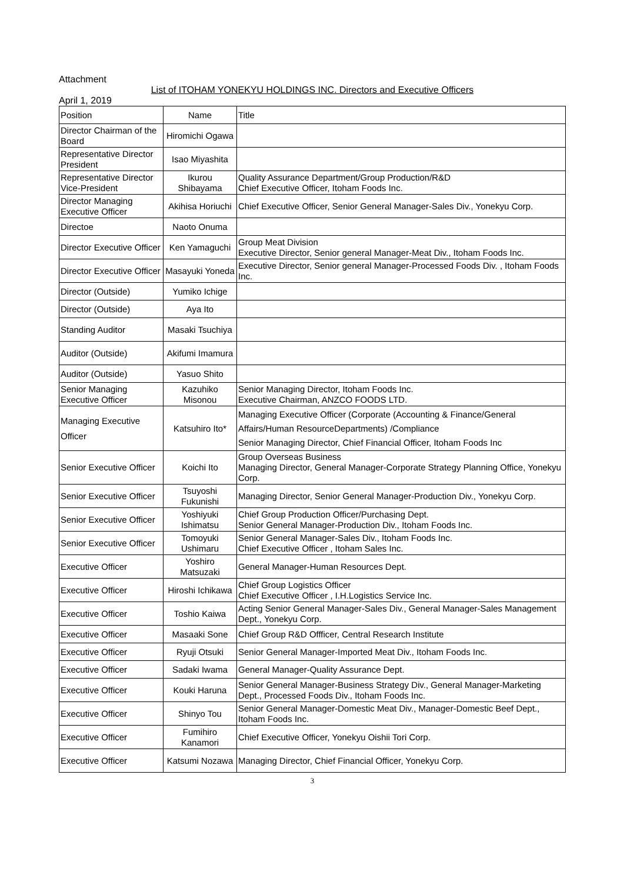Attachment
List of ITOHAM YONEKYU HOLDINGS INC. Directors and Executive Officers
April 1, 2019
| Position | Name | Title |
| --- | --- | --- |
| Director Chairman of the Board | Hiromichi Ogawa | |
| Representative Director President | Isao Miyashita | |
| Representative Director Vice-President | Ikurou Shibayama | Quality Assurance Department/Group Production/R&D Chief Executive Officer, Itoham Foods Inc. |
| Director Managing Executive Officer | Akihisa Horiuchi | Chief Executive Officer, Senior General Manager-Sales Div., Yonekyu Corp. |
| Directoe | Naoto Onuma | |
| Director Executive Officer | Ken Yamaguchi | Group Meat Division Executive Director, Senior general Manager-Meat Div., Itoham Foods Inc. |
| Director Executive Officer | Masayuki Yoneda | Executive Director, Senior general Manager-Processed Foods Div. , Itoham Foods Inc. |
| Director (Outside) | Yumiko Ichige | |
| Director (Outside) | Aya Ito | |
| Standing Auditor | Masaki Tsuchiya | |
| Auditor (Outside) | Akifumi Imamura | |
| Auditor (Outside) | Yasuo Shito | |
| Senior Managing Executive Officer | Kazuhiko Misonou | Senior Managing Director, Itoham Foods Inc. Executive Chairman, ANZCO FOODS LTD. |
| Managing Executive Officer | Katsuhiro Ito* | Managing Executive Officer (Corporate (Accounting & Finance/General Affairs/Human ResourceDepartments) /Compliance Senior Managing Director, Chief Financial Officer, Itoham Foods Inc |
| Senior Executive Officer | Koichi Ito | Group Overseas Business Managing Director, General Manager-Corporate Strategy Planning Office, Yonekyu Corp. |
| Senior Executive Officer | Tsuyoshi Fukunishi | Managing Director, Senior General Manager-Production Div., Yonekyu Corp. |
| Senior Executive Officer | Yoshiyuki Ishimatsu | Chief Group Production Officer/Purchasing Dept. Senior General Manager-Production Div., Itoham Foods Inc. |
| Senior Executive Officer | Tomoyuki Ushimaru | Senior General Manager-Sales Div., Itoham Foods Inc. Chief Executive Officer , Itoham Sales Inc. |
| Executive Officer | Yoshiro Matsuzaki | General Manager-Human Resources Dept. |
| Executive Officer | Hiroshi Ichikawa | Chief Group Logistics Officer Chief Executive Officer , I.H.Logistics Service Inc. |
| Executive Officer | Toshio Kaiwa | Acting Senior General Manager-Sales Div., General Manager-Sales Management Dept., Yonekyu Corp. |
| Executive Officer | Masaaki Sone | Chief Group R&D Offficer, Central Research Institute |
| Executive Officer | Ryuji Otsuki | Senior General Manager-Imported Meat Div., Itoham Foods Inc. |
| Executive Officer | Sadaki Iwama | General Manager-Quality Assurance Dept. |
| Executive Officer | Kouki Haruna | Senior General Manager-Business Strategy Div., General Manager-Marketing Dept., Processed Foods Div., Itoham Foods Inc. |
| Executive Officer | Shinyo Tou | Senior General Manager-Domestic Meat Div., Manager-Domestic Beef Dept., Itoham Foods Inc. |
| Executive Officer | Fumihiro Kanamori | Chief Executive Officer, Yonekyu Oishii Tori Corp. |
| Executive Officer | Katsumi Nozawa | Managing Director, Chief Financial Officer, Yonekyu Corp. |
3